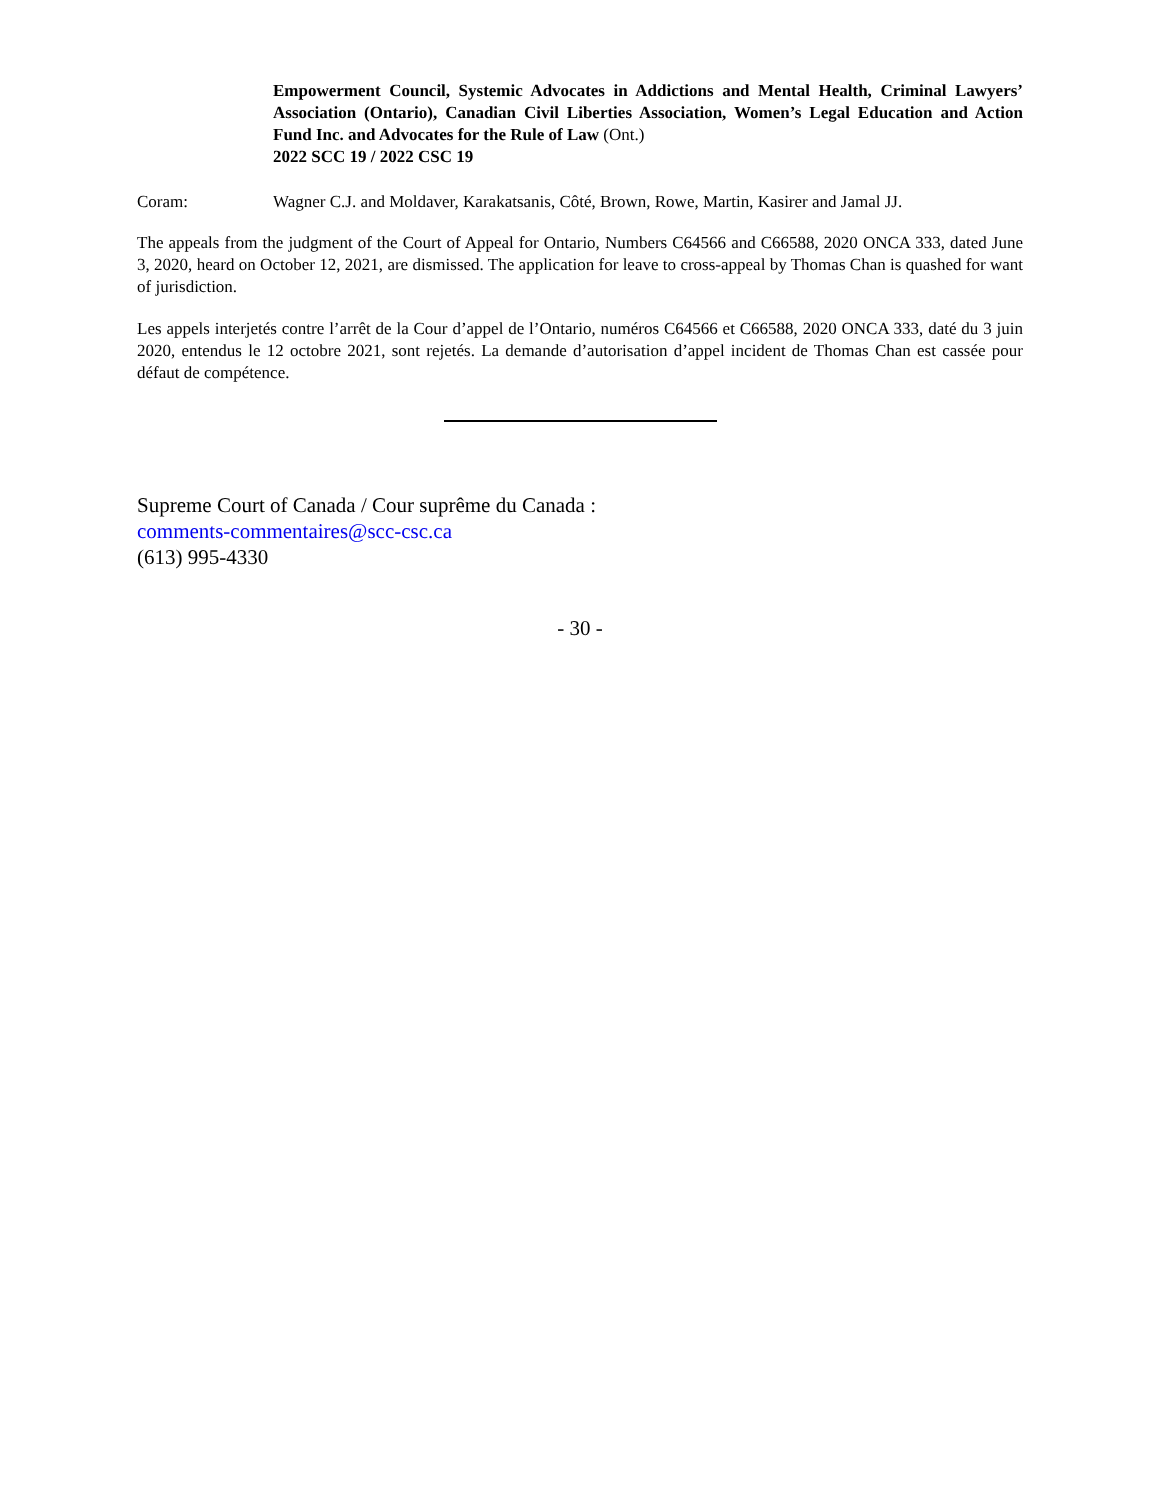Empowerment Council, Systemic Advocates in Addictions and Mental Health, Criminal Lawyers’ Association (Ontario), Canadian Civil Liberties Association, Women’s Legal Education and Action Fund Inc. and Advocates for the Rule of Law (Ont.)
2022 SCC 19 / 2022 CSC 19
Coram: Wagner C.J. and Moldaver, Karakatsanis, Côté, Brown, Rowe, Martin, Kasirer and Jamal JJ.
The appeals from the judgment of the Court of Appeal for Ontario, Numbers C64566 and C66588, 2020 ONCA 333, dated June 3, 2020, heard on October 12, 2021, are dismissed. The application for leave to cross-appeal by Thomas Chan is quashed for want of jurisdiction.
Les appels interjetés contre l’arrêt de la Cour d’appel de l’Ontario, numéros C64566 et C66588, 2020 ONCA 333, daté du 3 juin 2020, entendus le 12 octobre 2021, sont rejetés. La demande d’autorisation d’appel incident de Thomas Chan est cassée pour défaut de compétence.
Supreme Court of Canada / Cour suprême du Canada :
comments-commentaires@scc-csc.ca
(613) 995-4330
- 30 -